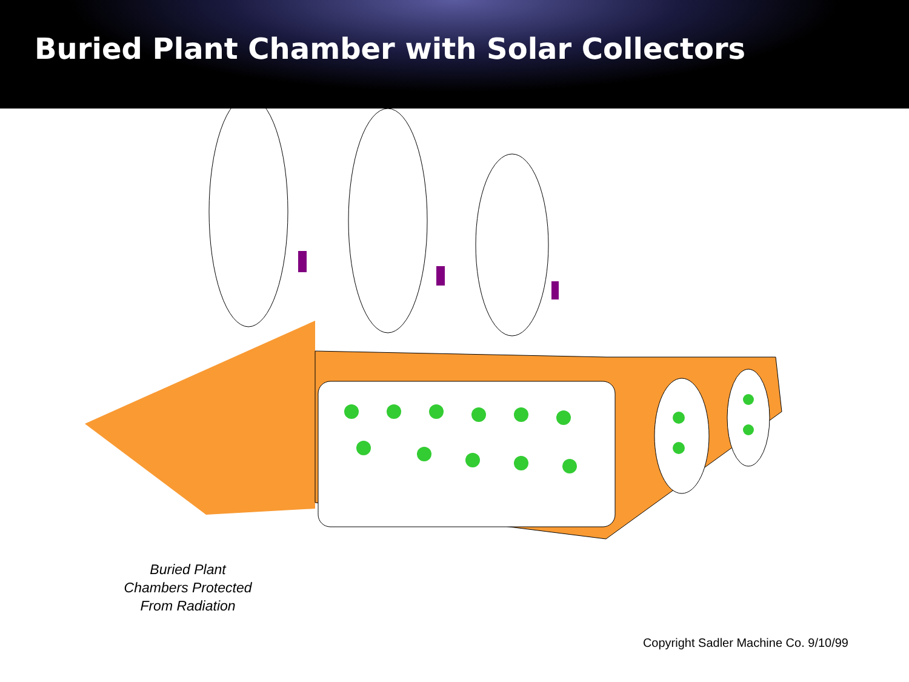Buried Plant Chamber with Solar Collectors
Buried Plant
Chambers Protected
From Radiation
Copyright Sadler Machine Co. 9/10/99